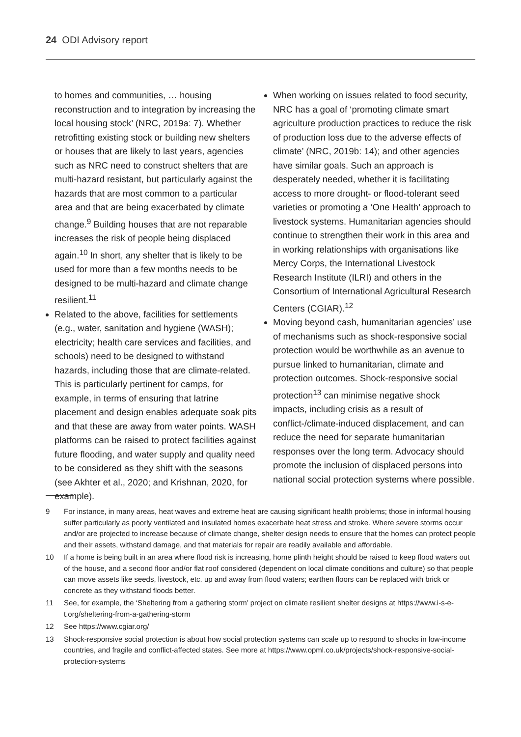24 ODI Advisory report
to homes and communities, … housing reconstruction and to integration by increasing the local housing stock’ (NRC, 2019a: 7). Whether retrofitting existing stock or building new shelters or houses that are likely to last years, agencies such as NRC need to construct shelters that are multi-hazard resistant, but particularly against the hazards that are most common to a particular area and that are being exacerbated by climate change.<sup>9</sup> Building houses that are not reparable increases the risk of people being displaced again.<sup>10</sup> In short, any shelter that is likely to be used for more than a few months needs to be designed to be multi-hazard and climate change resilient.<sup>11</sup>
Related to the above, facilities for settlements (e.g., water, sanitation and hygiene (WASH); electricity; health care services and facilities, and schools) need to be designed to withstand hazards, including those that are climate-related. This is particularly pertinent for camps, for example, in terms of ensuring that latrine placement and design enables adequate soak pits and that these are away from water points. WASH platforms can be raised to protect facilities against future flooding, and water supply and quality need to be considered as they shift with the seasons (see Akhter et al., 2020; and Krishnan, 2020, for example).
When working on issues related to food security, NRC has a goal of ‘promoting climate smart agriculture production practices to reduce the risk of production loss due to the adverse effects of climate’ (NRC, 2019b: 14); and other agencies have similar goals. Such an approach is desperately needed, whether it is facilitating access to more drought- or flood-tolerant seed varieties or promoting a ‘One Health’ approach to livestock systems. Humanitarian agencies should continue to strengthen their work in this area and in working relationships with organisations like Mercy Corps, the International Livestock Research Institute (ILRI) and others in the Consortium of International Agricultural Research Centers (CGIAR).<sup>12</sup>
Moving beyond cash, humanitarian agencies’ use of mechanisms such as shock-responsive social protection would be worthwhile as an avenue to pursue linked to humanitarian, climate and protection outcomes. Shock-responsive social protection<sup>13</sup> can minimise negative shock impacts, including crisis as a result of conflict-/climate-induced displacement, and can reduce the need for separate humanitarian responses over the long term. Advocacy should promote the inclusion of displaced persons into national social protection systems where possible.
9 For instance, in many areas, heat waves and extreme heat are causing significant health problems; those in informal housing suffer particularly as poorly ventilated and insulated homes exacerbate heat stress and stroke. Where severe storms occur and/or are projected to increase because of climate change, shelter design needs to ensure that the homes can protect people and their assets, withstand damage, and that materials for repair are readily available and affordable.
10 If a home is being built in an area where flood risk is increasing, home plinth height should be raised to keep flood waters out of the house, and a second floor and/or flat roof considered (dependent on local climate conditions and culture) so that people can move assets like seeds, livestock, etc. up and away from flood waters; earthen floors can be replaced with brick or concrete as they withstand floods better.
11 See, for example, the ‘Sheltering from a gathering storm’ project on climate resilient shelter designs at https://www.i-s-e-t.org/sheltering-from-a-gathering-storm
12 See https://www.cgiar.org/
13 Shock-responsive social protection is about how social protection systems can scale up to respond to shocks in low-income countries, and fragile and conflict-affected states. See more at https://www.opml.co.uk/projects/shock-responsive-social-protection-systems